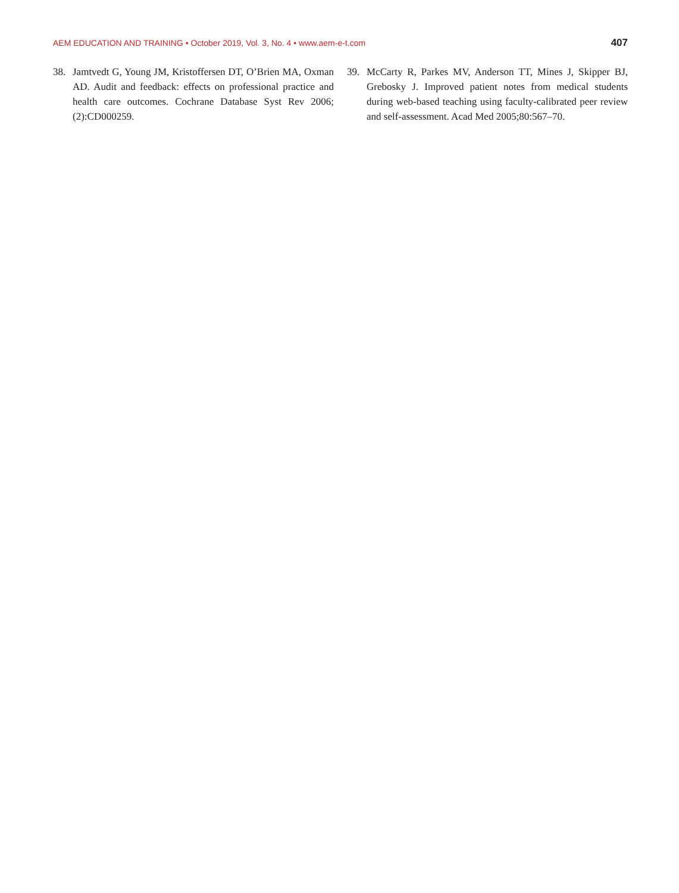AEM EDUCATION AND TRAINING • October 2019, Vol. 3, No. 4 • www.aem-e-t.com 407
38. Jamtvedt G, Young JM, Kristoffersen DT, O’Brien MA, Oxman AD. Audit and feedback: effects on professional practice and health care outcomes. Cochrane Database Syst Rev 2006;(2):CD000259.
39. McCarty R, Parkes MV, Anderson TT, Mines J, Skipper BJ, Grebosky J. Improved patient notes from medical students during web-based teaching using faculty-calibrated peer review and self-assessment. Acad Med 2005;80:567–70.